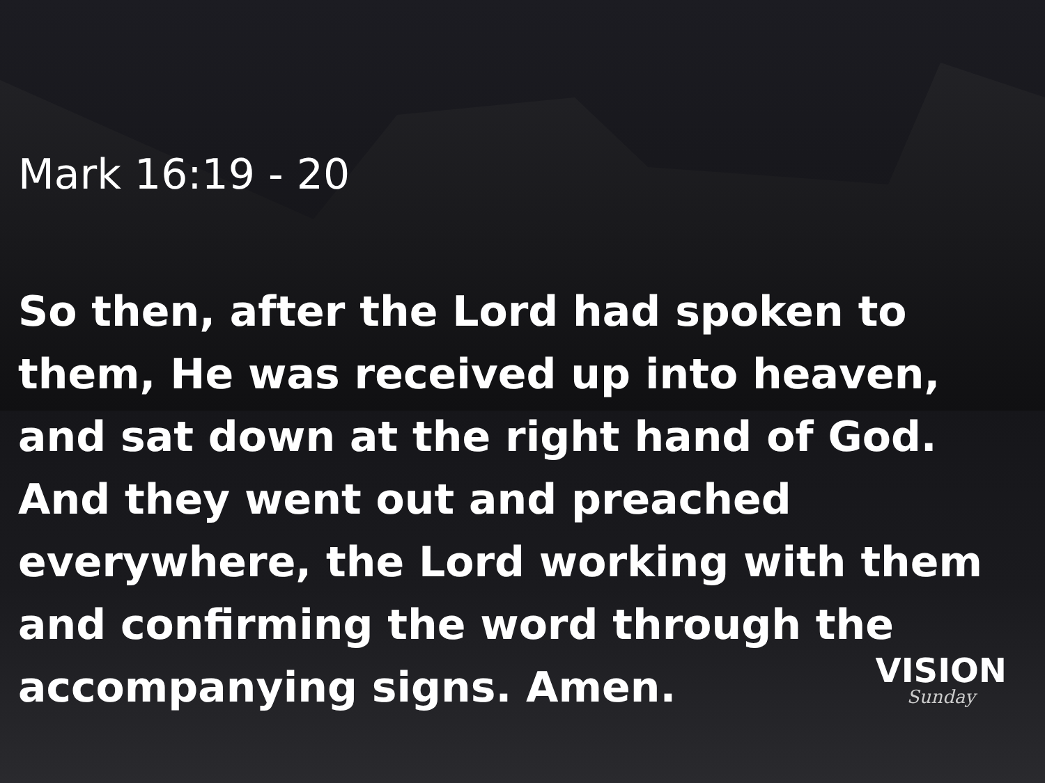Mark 16:19 - 20
So then, after the Lord had spoken to them, He was received up into heaven, and sat down at the right hand of God. And they went out and preached everywhere, the Lord working with them and confirming the word through the accompanying signs. Amen.
VISION
Sunday